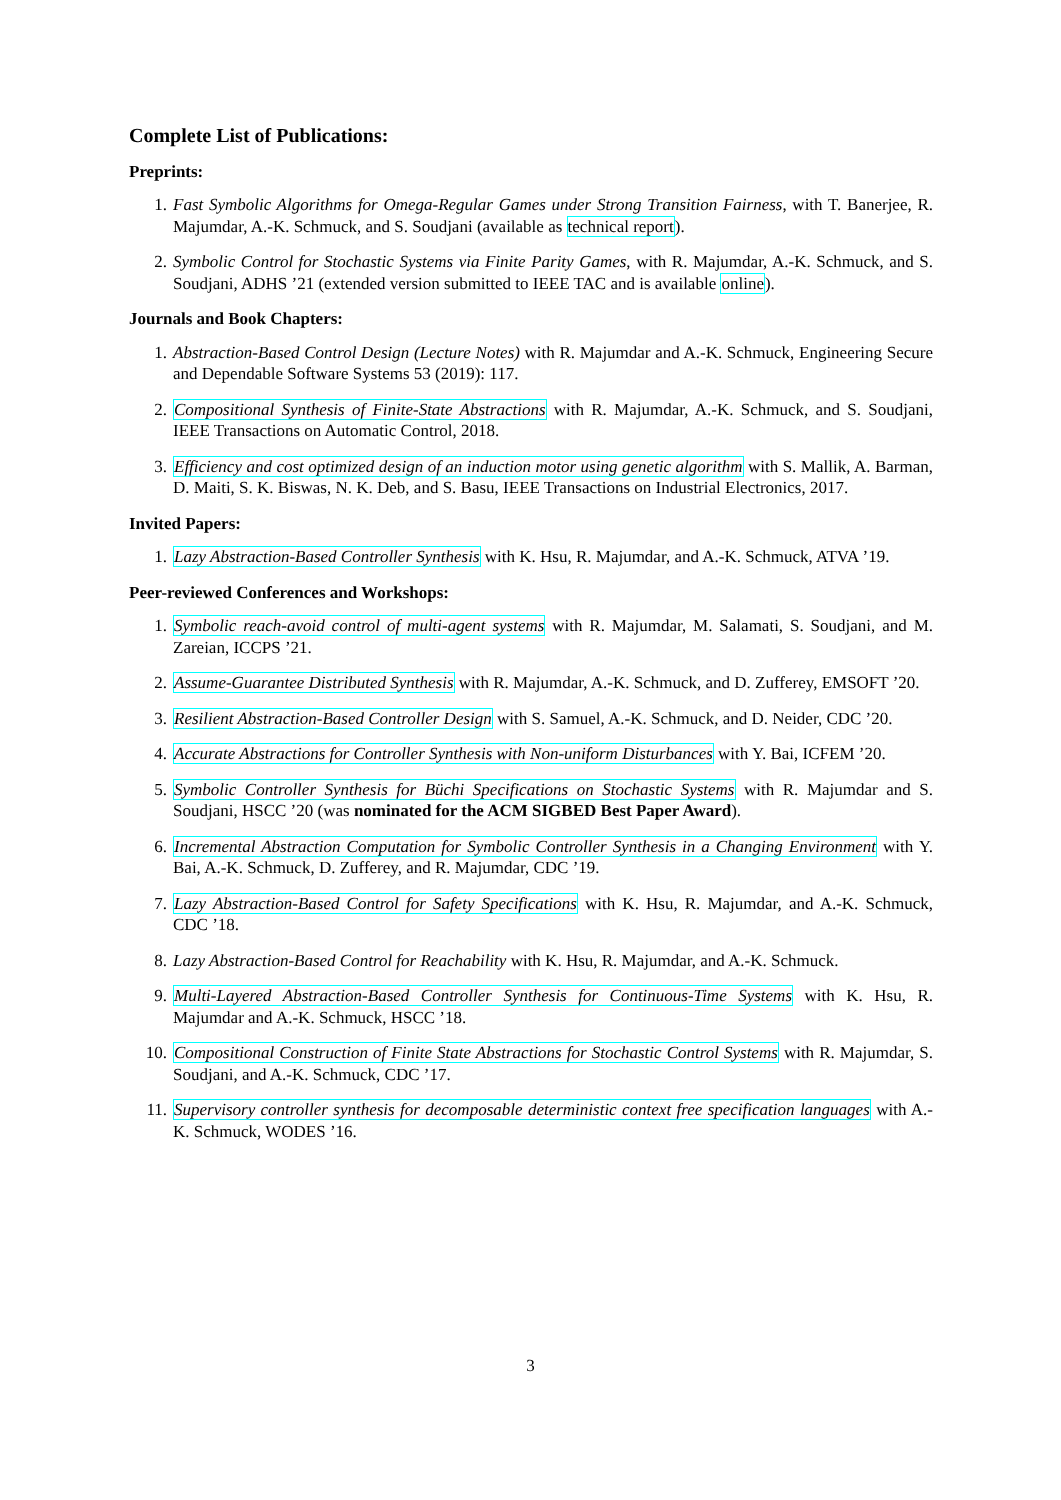Complete List of Publications:
Preprints:
1. Fast Symbolic Algorithms for Omega-Regular Games under Strong Transition Fairness, with T. Banerjee, R. Majumdar, A.-K. Schmuck, and S. Soudjani (available as technical report).
2. Symbolic Control for Stochastic Systems via Finite Parity Games, with R. Majumdar, A.-K. Schmuck, and S. Soudjani, ADHS ’21 (extended version submitted to IEEE TAC and is available online).
Journals and Book Chapters:
1. Abstraction-Based Control Design (Lecture Notes) with R. Majumdar and A.-K. Schmuck, Engineering Secure and Dependable Software Systems 53 (2019): 117.
2. Compositional Synthesis of Finite-State Abstractions with R. Majumdar, A.-K. Schmuck, and S. Soudjani, IEEE Transactions on Automatic Control, 2018.
3. Efficiency and cost optimized design of an induction motor using genetic algorithm with S. Mallik, A. Barman, D. Maiti, S. K. Biswas, N. K. Deb, and S. Basu, IEEE Transactions on Industrial Electronics, 2017.
Invited Papers:
1. Lazy Abstraction-Based Controller Synthesis with K. Hsu, R. Majumdar, and A.-K. Schmuck, ATVA ’19.
Peer-reviewed Conferences and Workshops:
1. Symbolic reach-avoid control of multi-agent systems with R. Majumdar, M. Salamati, S. Soudjani, and M. Zareian, ICCPS ’21.
2. Assume-Guarantee Distributed Synthesis with R. Majumdar, A.-K. Schmuck, and D. Zufferey, EMSOFT ’20.
3. Resilient Abstraction-Based Controller Design with S. Samuel, A.-K. Schmuck, and D. Neider, CDC ’20.
4. Accurate Abstractions for Controller Synthesis with Non-uniform Disturbances with Y. Bai, ICFEM ’20.
5. Symbolic Controller Synthesis for Büchi Specifications on Stochastic Systems with R. Majumdar and S. Soudjani, HSCC ’20 (was nominated for the ACM SIGBED Best Paper Award).
6. Incremental Abstraction Computation for Symbolic Controller Synthesis in a Changing Environment with Y. Bai, A.-K. Schmuck, D. Zufferey, and R. Majumdar, CDC ’19.
7. Lazy Abstraction-Based Control for Safety Specifications with K. Hsu, R. Majumdar, and A.-K. Schmuck, CDC ’18.
8. Lazy Abstraction-Based Control for Reachability with K. Hsu, R. Majumdar, and A.-K. Schmuck.
9. Multi-Layered Abstraction-Based Controller Synthesis for Continuous-Time Systems with K. Hsu, R. Majumdar and A.-K. Schmuck, HSCC ’18.
10. Compositional Construction of Finite State Abstractions for Stochastic Control Systems with R. Majumdar, S. Soudjani, and A.-K. Schmuck, CDC ’17.
11. Supervisory controller synthesis for decomposable deterministic context free specification languages with A.-K. Schmuck, WODES ’16.
3